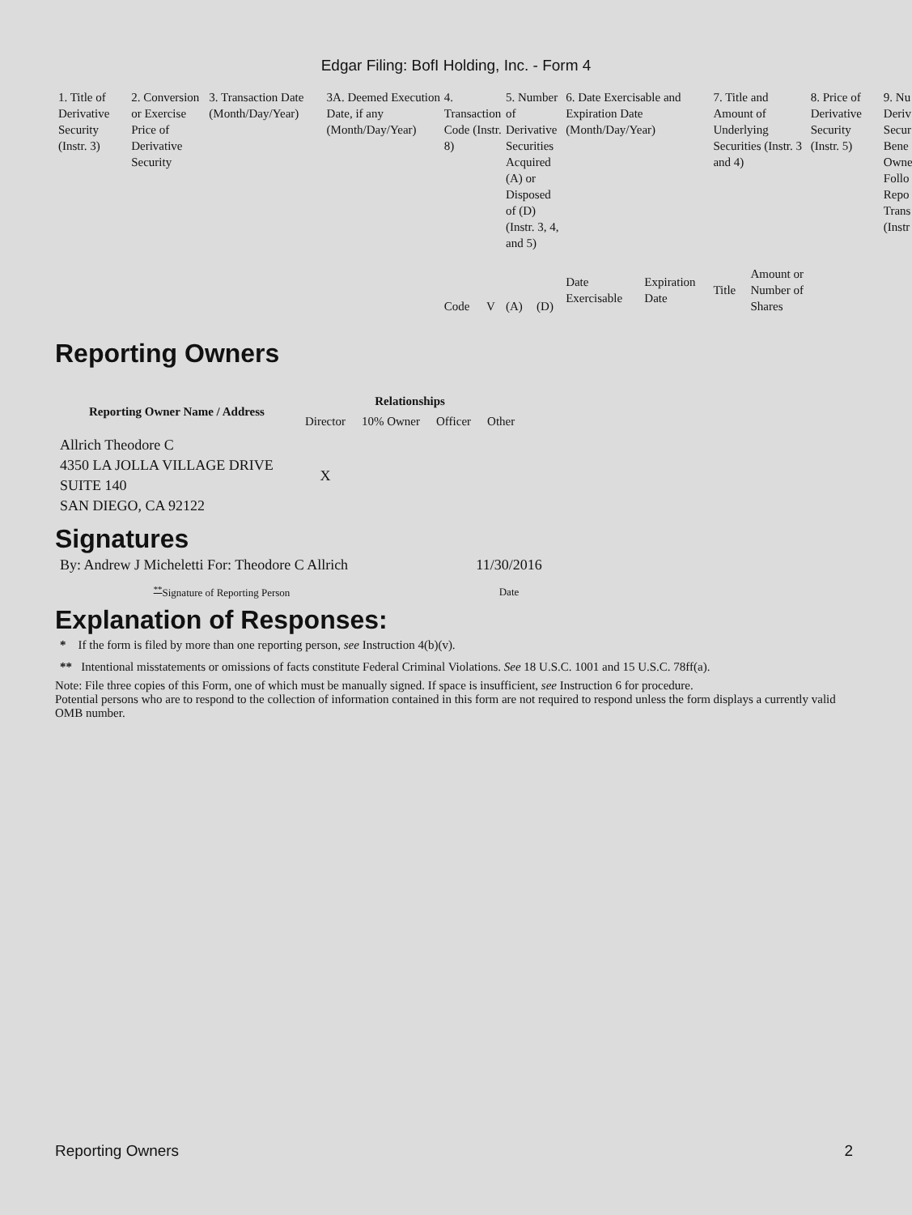Edgar Filing: BofI Holding, Inc. - Form 4
| 1. Title of Derivative Security (Instr. 3) | 2. Conversion or Exercise Price of Derivative Security | 3. Transaction Date (Month/Day/Year) | 3A. Deemed Execution Date, if any (Month/Day/Year) | 4. Transaction Code (Instr. 8) | | 5. Number of Derivative Securities Acquired (A) or Disposed of (D) (Instr. 3, 4, and 5) | | 6. Date Exercisable and Expiration Date (Month/Day/Year) | | 7. Title and Amount of Underlying Securities (Instr. 3 and 4) | | 8. Price of Derivative Security (Instr. 5) | 9. Nu Deriv Secur Bene Owne Follo Repo Trans (Instr |
| | | | | Code | V | (A) | (D) | Date Exercisable | Expiration Date | Title | Amount or Number of Shares | | |
Reporting Owners
| Reporting Owner Name / Address | Relationships | | | |
| --- | --- | --- | --- | --- |
| | Director | 10% Owner | Officer | Other |
| Allrich Theodore C 4350 LA JOLLA VILLAGE DRIVE SUITE 140 SAN DIEGO, CA 92122 | X | | | |
Signatures
| By: Andrew J Micheletti For: Theodore C Allrich | 11/30/2016 |
| <sup>**</sup> Signature of Reporting Person | Date |
Explanation of Responses:
* If the form is filed by more than one reporting person, see Instruction 4(b)(v).
** Intentional misstatements or omissions of facts constitute Federal Criminal Violations. See 18 U.S.C. 1001 and 15 U.S.C. 78ff(a).
Note: File three copies of this Form, one of which must be manually signed. If space is insufficient, see Instruction 6 for procedure.
Potential persons who are to respond to the collection of information contained in this form are not required to respond unless the form displays a currently valid OMB number.
Reporting Owners 2